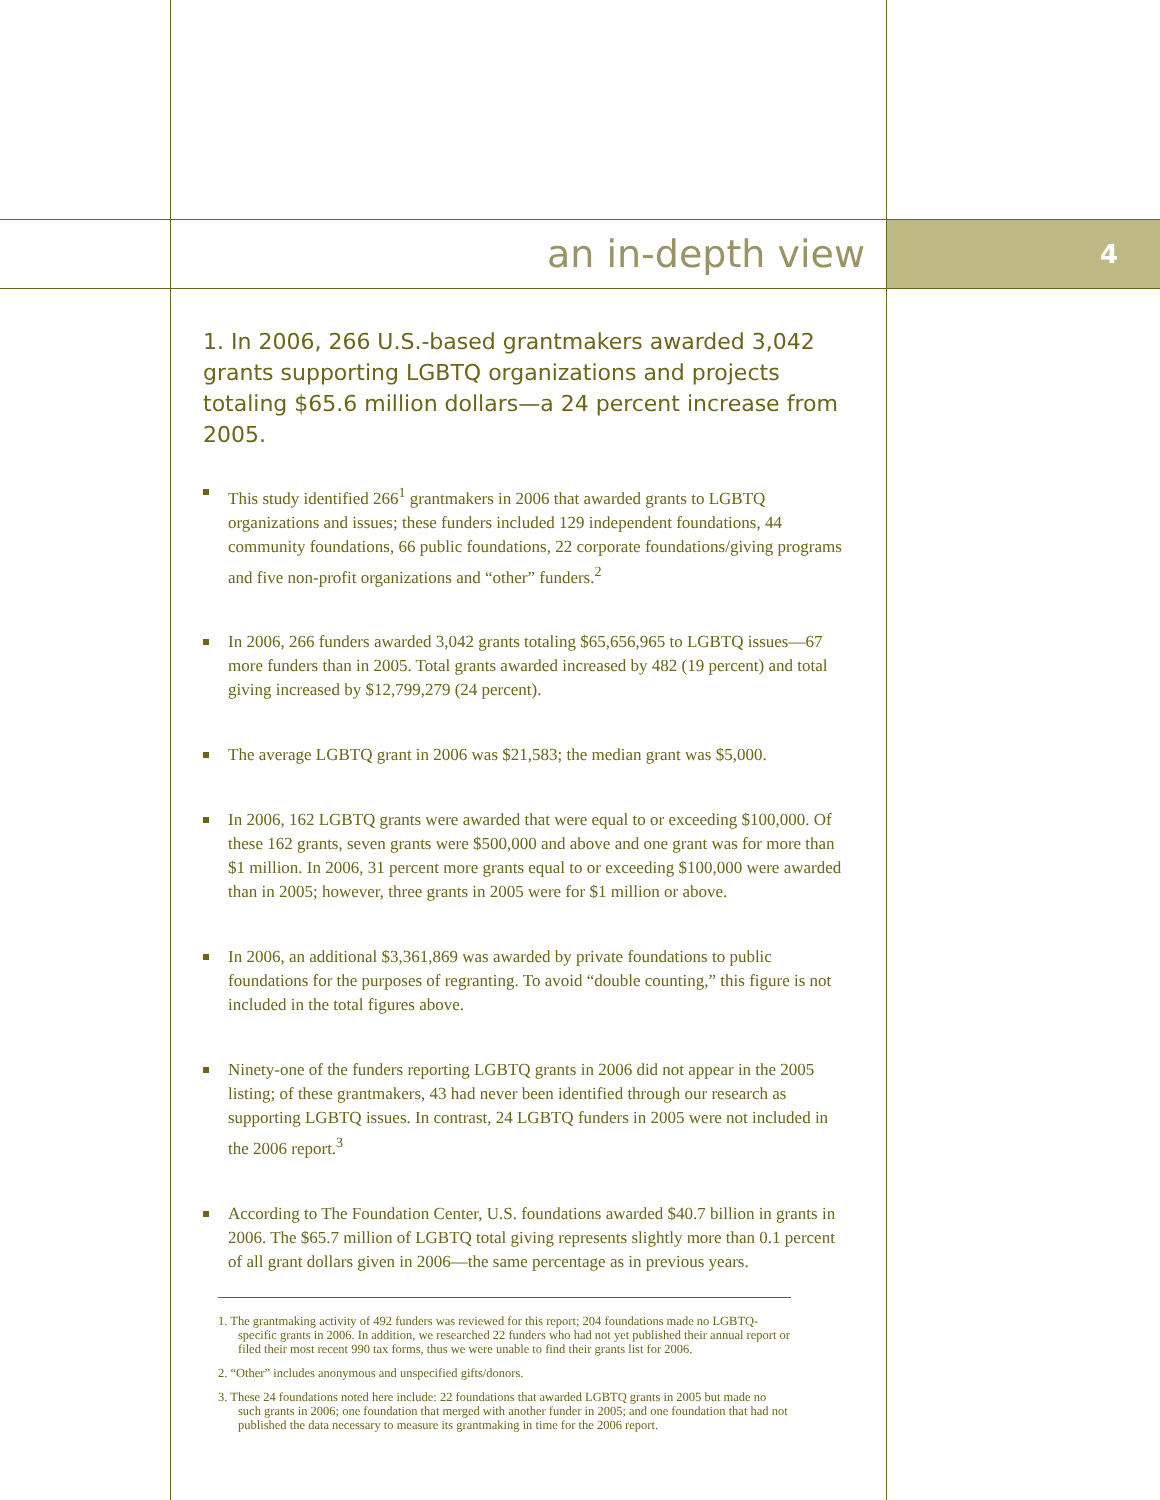an in-depth view 4
1. In 2006, 266 U.S.-based grantmakers awarded 3,042 grants supporting LGBTQ organizations and projects totaling $65.6 million dollars—a 24 percent increase from 2005.
This study identified 266<sup>1</sup> grantmakers in 2006 that awarded grants to LGBTQ organizations and issues; these funders included 129 independent foundations, 44 community foundations, 66 public foundations, 22 corporate foundations/giving programs and five non-profit organizations and “other” funders.<sup>2</sup>
In 2006, 266 funders awarded 3,042 grants totaling $65,656,965 to LGBTQ issues—67 more funders than in 2005. Total grants awarded increased by 482 (19 percent) and total giving increased by $12,799,279 (24 percent).
The average LGBTQ grant in 2006 was $21,583; the median grant was $5,000.
In 2006, 162 LGBTQ grants were awarded that were equal to or exceeding $100,000. Of these 162 grants, seven grants were $500,000 and above and one grant was for more than $1 million. In 2006, 31 percent more grants equal to or exceeding $100,000 were awarded than in 2005; however, three grants in 2005 were for $1 million or above.
In 2006, an additional $3,361,869 was awarded by private foundations to public foundations for the purposes of regranting. To avoid “double counting,” this figure is not included in the total figures above.
Ninety-one of the funders reporting LGBTQ grants in 2006 did not appear in the 2005 listing; of these grantmakers, 43 had never been identified through our research as supporting LGBTQ issues. In contrast, 24 LGBTQ funders in 2005 were not included in the 2006 report.<sup>3</sup>
According to The Foundation Center, U.S. foundations awarded $40.7 billion in grants in 2006. The $65.7 million of LGBTQ total giving represents slightly more than 0.1 percent of all grant dollars given in 2006—the same percentage as in previous years.
1. The grantmaking activity of 492 funders was reviewed for this report; 204 foundations made no LGBTQ-specific grants in 2006. In addition, we researched 22 funders who had not yet published their annual report or filed their most recent 990 tax forms, thus we were unable to find their grants list for 2006.
2. “Other” includes anonymous and unspecified gifts/donors.
3. These 24 foundations noted here include: 22 foundations that awarded LGBTQ grants in 2005 but made no such grants in 2006; one foundation that merged with another funder in 2005; and one foundation that had not published the data necessary to measure its grantmaking in time for the 2006 report.